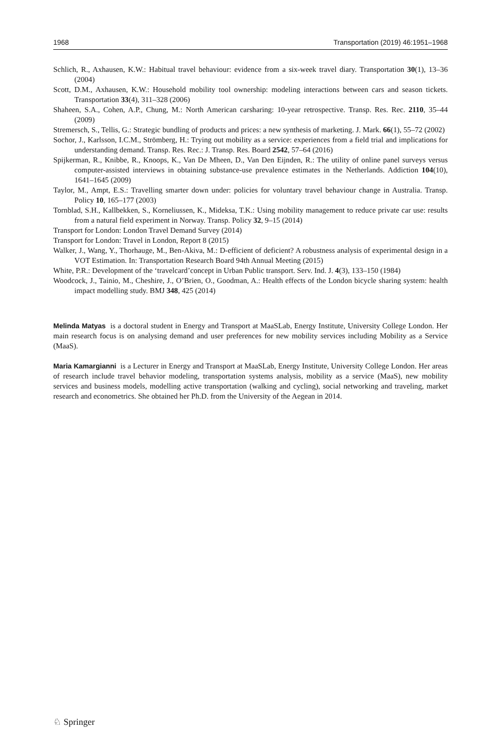1968 Transportation (2019) 46:1951–1968
Schlich, R., Axhausen, K.W.: Habitual travel behaviour: evidence from a six-week travel diary. Transportation 30(1), 13–36 (2004)
Scott, D.M., Axhausen, K.W.: Household mobility tool ownership: modeling interactions between cars and season tickets. Transportation 33(4), 311–328 (2006)
Shaheen, S.A., Cohen, A.P., Chung, M.: North American carsharing: 10-year retrospective. Transp. Res. Rec. 2110, 35–44 (2009)
Stremersch, S., Tellis, G.: Strategic bundling of products and prices: a new synthesis of marketing. J. Mark. 66(1), 55–72 (2002)
Sochor, J., Karlsson, I.C.M., Strömberg, H.: Trying out mobility as a service: experiences from a field trial and implications for understanding demand. Transp. Res. Rec.: J. Transp. Res. Board 2542, 57–64 (2016)
Spijkerman, R., Knibbe, R., Knoops, K., Van De Mheen, D., Van Den Eijnden, R.: The utility of online panel surveys versus computer-assisted interviews in obtaining substance-use prevalence estimates in the Netherlands. Addiction 104(10), 1641–1645 (2009)
Taylor, M., Ampt, E.S.: Travelling smarter down under: policies for voluntary travel behaviour change in Australia. Transp. Policy 10, 165–177 (2003)
Tornblad, S.H., Kallbekken, S., Korneliussen, K., Mideksa, T.K.: Using mobility management to reduce private car use: results from a natural field experiment in Norway. Transp. Policy 32, 9–15 (2014)
Transport for London: London Travel Demand Survey (2014)
Transport for London: Travel in London, Report 8 (2015)
Walker, J., Wang, Y., Thorhauge, M., Ben-Akiva, M.: D-efficient of deficient? A robustness analysis of experimental design in a VOT Estimation. In: Transportation Research Board 94th Annual Meeting (2015)
White, P.R.: Development of the ‘travelcard’concept in Urban Public transport. Serv. Ind. J. 4(3), 133–150 (1984)
Woodcock, J., Tainio, M., Cheshire, J., O’Brien, O., Goodman, A.: Health effects of the London bicycle sharing system: health impact modelling study. BMJ 348, 425 (2014)
Melinda Matyas is a doctoral student in Energy and Transport at MaaSLab, Energy Institute, University College London. Her main research focus is on analysing demand and user preferences for new mobility services including Mobility as a Service (MaaS).
Maria Kamargianni is a Lecturer in Energy and Transport at MaaSLab, Energy Institute, University College London. Her areas of research include travel behavior modeling, transportation systems analysis, mobility as a service (MaaS), new mobility services and business models, modelling active transportation (walking and cycling), social networking and traveling, market research and econometrics. She obtained her Ph.D. from the University of the Aegean in 2014.
♘ Springer